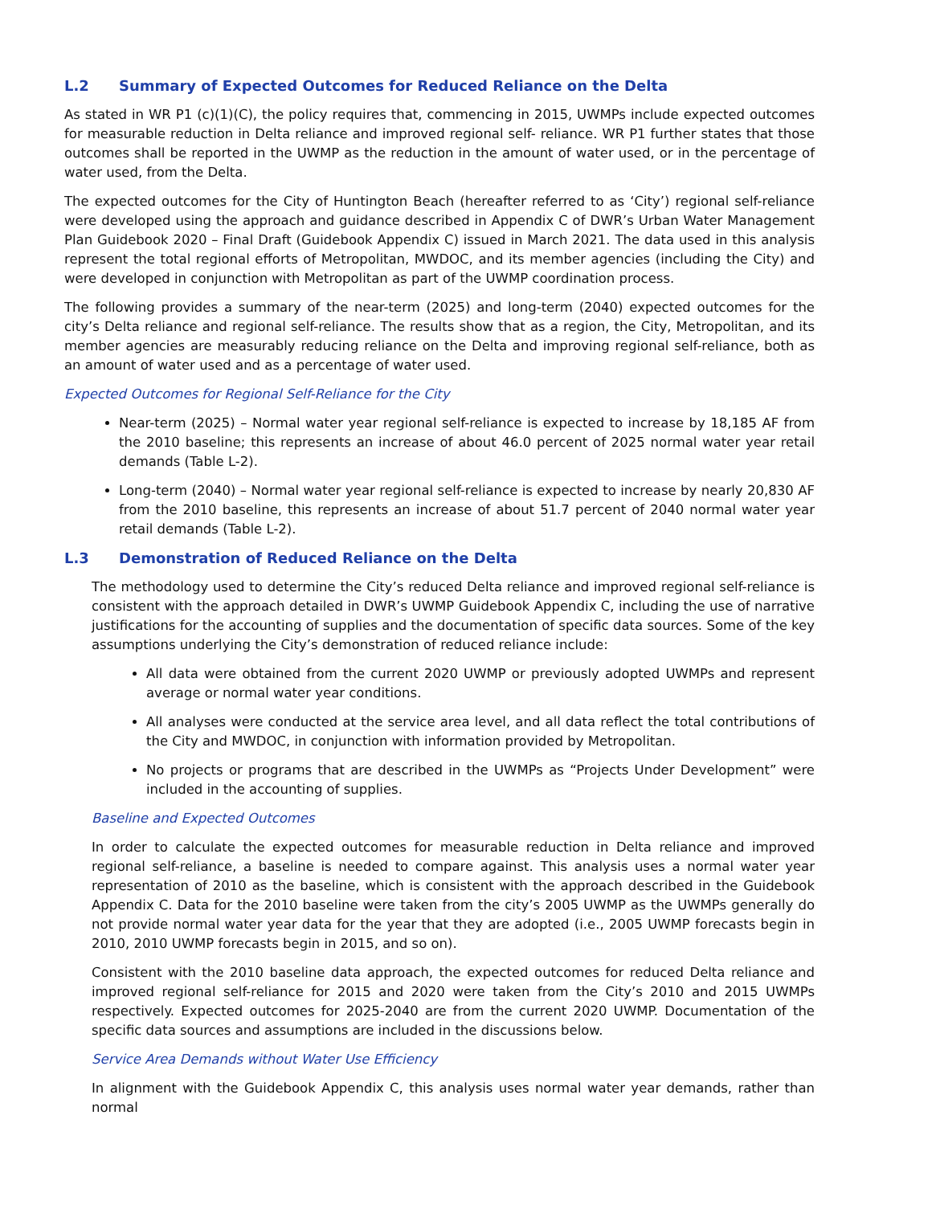L.2 Summary of Expected Outcomes for Reduced Reliance on the Delta
As stated in WR P1 (c)(1)(C), the policy requires that, commencing in 2015, UWMPs include expected outcomes for measurable reduction in Delta reliance and improved regional self- reliance. WR P1 further states that those outcomes shall be reported in the UWMP as the reduction in the amount of water used, or in the percentage of water used, from the Delta.
The expected outcomes for the City of Huntington Beach (hereafter referred to as ‘City’) regional self-reliance were developed using the approach and guidance described in Appendix C of DWR’s Urban Water Management Plan Guidebook 2020 – Final Draft (Guidebook Appendix C) issued in March 2021. The data used in this analysis represent the total regional efforts of Metropolitan, MWDOC, and its member agencies (including the City) and were developed in conjunction with Metropolitan as part of the UWMP coordination process.
The following provides a summary of the near-term (2025) and long-term (2040) expected outcomes for the city’s Delta reliance and regional self-reliance. The results show that as a region, the City, Metropolitan, and its member agencies are measurably reducing reliance on the Delta and improving regional self-reliance, both as an amount of water used and as a percentage of water used.
Expected Outcomes for Regional Self-Reliance for the City
Near-term (2025) – Normal water year regional self-reliance is expected to increase by 18,185 AF from the 2010 baseline; this represents an increase of about 46.0 percent of 2025 normal water year retail demands (Table L-2).
Long-term (2040) – Normal water year regional self-reliance is expected to increase by nearly 20,830 AF from the 2010 baseline, this represents an increase of about 51.7 percent of 2040 normal water year retail demands (Table L-2).
L.3 Demonstration of Reduced Reliance on the Delta
The methodology used to determine the City’s reduced Delta reliance and improved regional self-reliance is consistent with the approach detailed in DWR’s UWMP Guidebook Appendix C, including the use of narrative justifications for the accounting of supplies and the documentation of specific data sources. Some of the key assumptions underlying the City’s demonstration of reduced reliance include:
All data were obtained from the current 2020 UWMP or previously adopted UWMPs and represent average or normal water year conditions.
All analyses were conducted at the service area level, and all data reflect the total contributions of the City and MWDOC, in conjunction with information provided by Metropolitan.
No projects or programs that are described in the UWMPs as “Projects Under Development” were included in the accounting of supplies.
Baseline and Expected Outcomes
In order to calculate the expected outcomes for measurable reduction in Delta reliance and improved regional self-reliance, a baseline is needed to compare against. This analysis uses a normal water year representation of 2010 as the baseline, which is consistent with the approach described in the Guidebook Appendix C. Data for the 2010 baseline were taken from the city’s 2005 UWMP as the UWMPs generally do not provide normal water year data for the year that they are adopted (i.e., 2005 UWMP forecasts begin in 2010, 2010 UWMP forecasts begin in 2015, and so on).
Consistent with the 2010 baseline data approach, the expected outcomes for reduced Delta reliance and improved regional self-reliance for 2015 and 2020 were taken from the City’s 2010 and 2015 UWMPs respectively. Expected outcomes for 2025-2040 are from the current 2020 UWMP. Documentation of the specific data sources and assumptions are included in the discussions below.
Service Area Demands without Water Use Efficiency
In alignment with the Guidebook Appendix C, this analysis uses normal water year demands, rather than normal